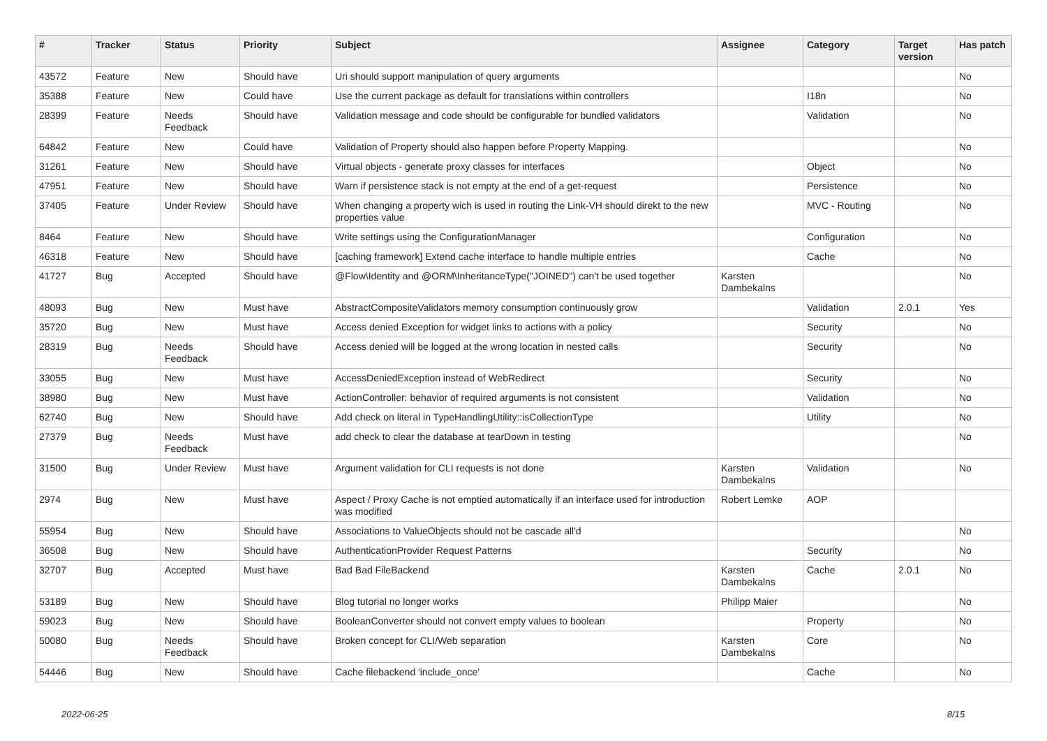| # | Tracker | Status | Priority | Subject | Assignee | Category | Target version | Has patch |
| --- | --- | --- | --- | --- | --- | --- | --- | --- |
| 43572 | Feature | New | Should have | Uri should support manipulation of query arguments | | | | No |
| 35388 | Feature | New | Could have | Use the current package as default for translations within controllers | | I18n | | No |
| 28399 | Feature | Needs Feedback | Should have | Validation message and code should be configurable for bundled validators | | Validation | | No |
| 64842 | Feature | New | Could have | Validation of Property should also happen before Property Mapping. | | | | No |
| 31261 | Feature | New | Should have | Virtual objects - generate proxy classes for interfaces | | Object | | No |
| 47951 | Feature | New | Should have | Warn if persistence stack is not empty at the end of a get-request | | Persistence | | No |
| 37405 | Feature | Under Review | Should have | When changing a property wich is used in routing the Link-VH should direkt to the new properties value | | MVC - Routing | | No |
| 8464 | Feature | New | Should have | Write settings using the ConfigurationManager | | Configuration | | No |
| 46318 | Feature | New | Should have | [caching framework] Extend cache interface to handle multiple entries | | Cache | | No |
| 41727 | Bug | Accepted | Should have | @Flow\Identity and @ORM\InheritanceType("JOINED") can't be used together | Karsten Dambekalns | | | No |
| 48093 | Bug | New | Must have | AbstractCompositeValidators memory consumption continuously grow | | Validation | 2.0.1 | Yes |
| 35720 | Bug | New | Must have | Access denied Exception for widget links to actions with a policy | | Security | | No |
| 28319 | Bug | Needs Feedback | Should have | Access denied will be logged at the wrong location in nested calls | | Security | | No |
| 33055 | Bug | New | Must have | AccessDeniedException instead of WebRedirect | | Security | | No |
| 38980 | Bug | New | Must have | ActionController: behavior of required arguments is not consistent | | Validation | | No |
| 62740 | Bug | New | Should have | Add check on literal in TypeHandlingUtility::isCollectionType | | Utility | | No |
| 27379 | Bug | Needs Feedback | Must have | add check to clear the database at tearDown in testing | | | | No |
| 31500 | Bug | Under Review | Must have | Argument validation for CLI requests is not done | Karsten Dambekalns | Validation | | No |
| 2974 | Bug | New | Must have | Aspect / Proxy Cache is not emptied automatically if an interface used for introduction was modified | Robert Lemke | AOP | | |
| 55954 | Bug | New | Should have | Associations to ValueObjects should not be cascade all'd | | | | No |
| 36508 | Bug | New | Should have | AuthenticationProvider Request Patterns | | Security | | No |
| 32707 | Bug | Accepted | Must have | Bad Bad FileBackend | Karsten Dambekalns | Cache | 2.0.1 | No |
| 53189 | Bug | New | Should have | Blog tutorial no longer works | Philipp Maier | | | No |
| 59023 | Bug | New | Should have | BooleanConverter should not convert empty values to boolean | | Property | | No |
| 50080 | Bug | Needs Feedback | Should have | Broken concept for CLI/Web separation | Karsten Dambekalns | Core | | No |
| 54446 | Bug | New | Should have | Cache filebackend 'include_once' | | Cache | | No |
2022-06-25 8/15